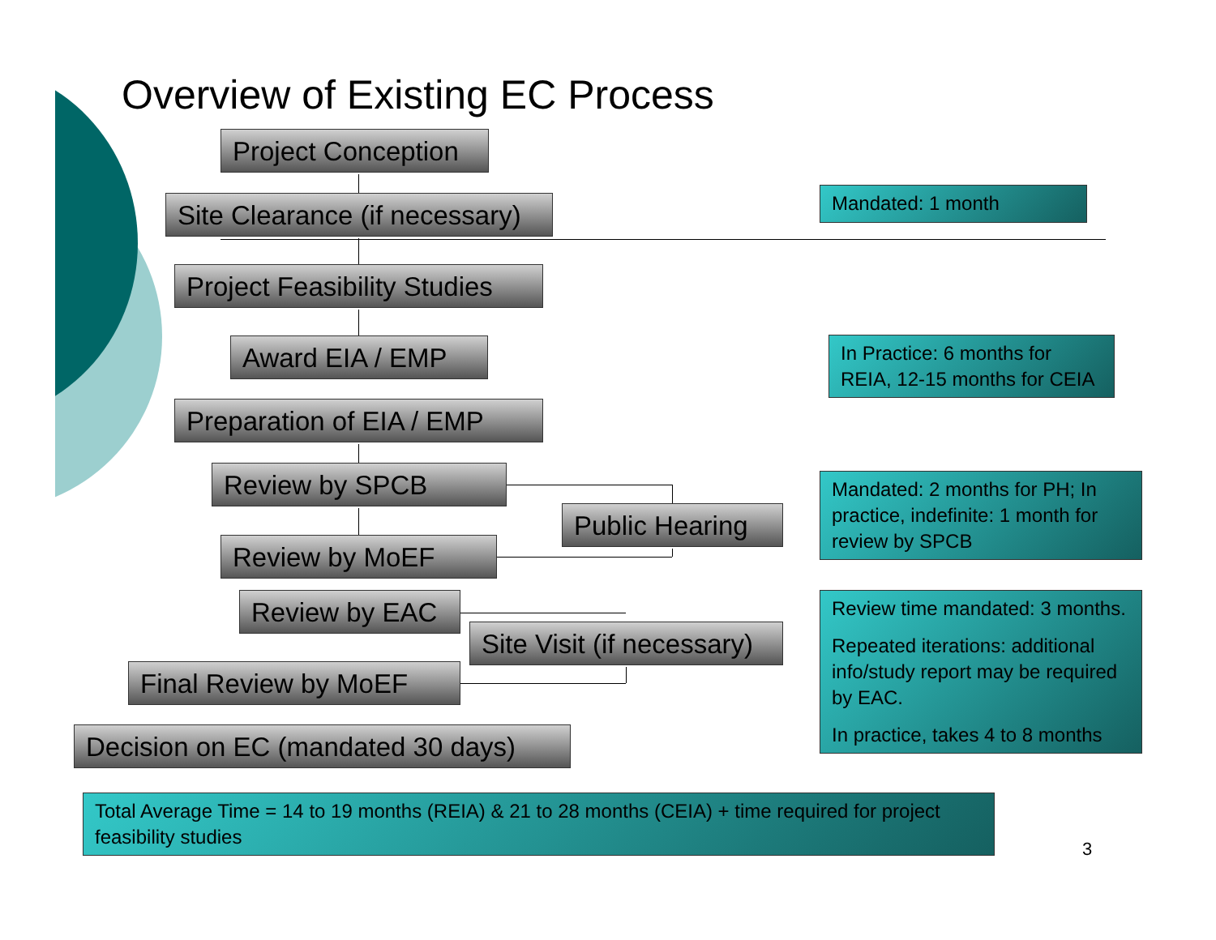Overview of Existing EC Process
Project Conception
Site Clearance (if necessary)
Project Feasibility Studies
Award EIA / EMP
Preparation of EIA / EMP
Review by SPCB
Public Hearing
Review by MoEF
Review by EAC
Site Visit (if necessary)
Final Review by MoEF
Decision on EC (mandated 30 days)
Mandated: 1 month
In Practice: 6 months for REIA, 12-15 months for CEIA
Mandated: 2 months for PH; In practice, indefinite: 1 month for review by SPCB
Review time mandated: 3 months.
Repeated iterations: additional info/study report may be required by EAC.
In practice, takes 4 to 8 months
Total Average Time = 14 to 19 months (REIA) & 21 to 28 months (CEIA) + time required for project feasibility studies
3